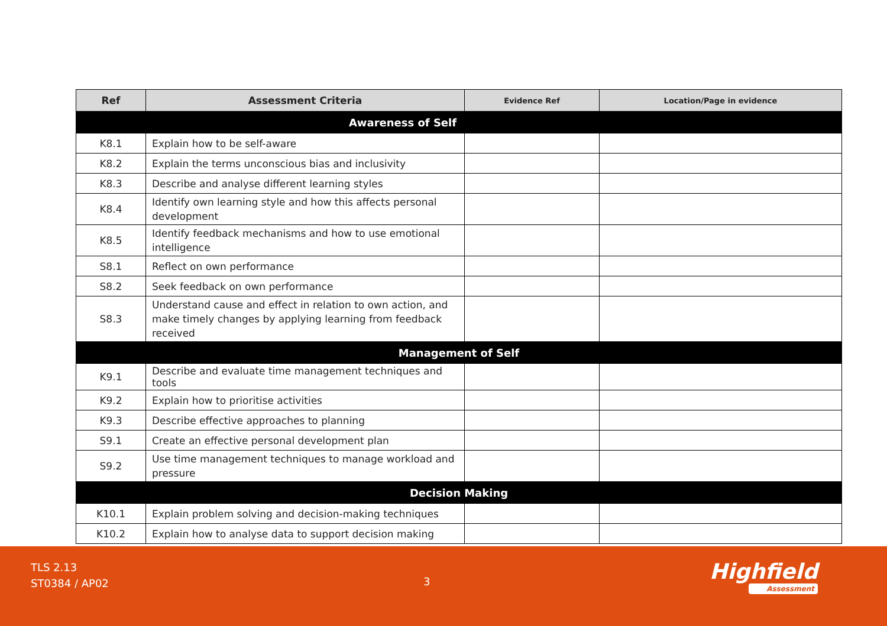| Ref | Assessment Criteria | Evidence Ref | Location/Page in evidence |
| --- | --- | --- | --- |
| Awareness of Self | | | |
| K8.1 | Explain how to be self-aware | | |
| K8.2 | Explain the terms unconscious bias and inclusivity | | |
| K8.3 | Describe and analyse different learning styles | | |
| K8.4 | Identify own learning style and how this affects personal development | | |
| K8.5 | Identify feedback mechanisms and how to use emotional intelligence | | |
| S8.1 | Reflect on own performance | | |
| S8.2 | Seek feedback on own performance | | |
| S8.3 | Understand cause and effect in relation to own action, and make timely changes by applying learning from feedback received | | |
| Management of Self | | | |
| K9.1 | Describe and evaluate time management techniques and tools | | |
| K9.2 | Explain how to prioritise activities | | |
| K9.3 | Describe effective approaches to planning | | |
| S9.1 | Create an effective personal development plan | | |
| S9.2 | Use time management techniques to manage workload and pressure | | |
| Decision Making | | | |
| K10.1 | Explain problem solving and decision-making techniques | | |
| K10.2 | Explain how to analyse data to support decision making | | |
TLS 2.13
ST0384 / AP02
3 Highfield
Assessment